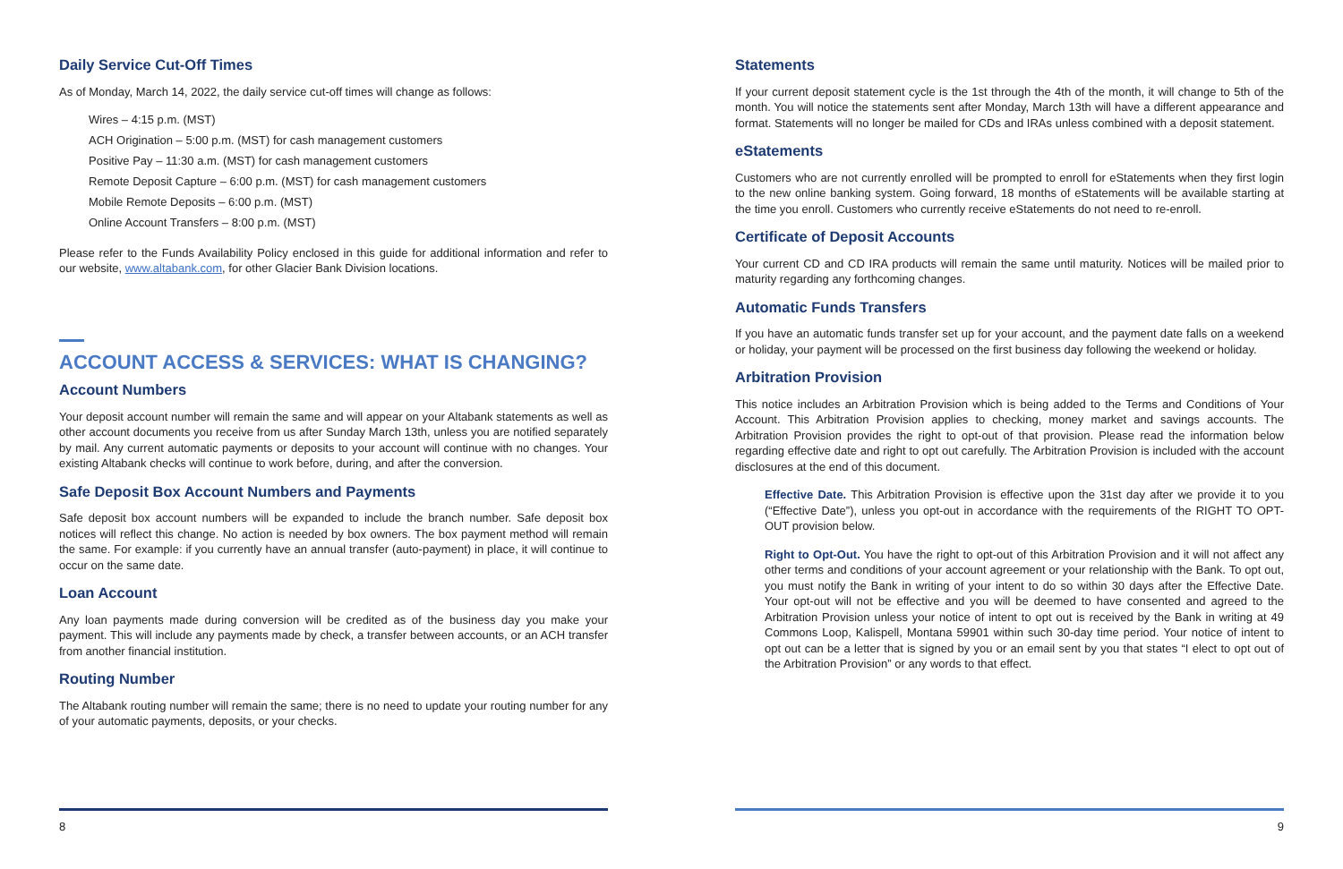Daily Service Cut-Off Times
As of Monday, March 14, 2022, the daily service cut-off times will change as follows:
Wires – 4:15 p.m. (MST)
ACH Origination – 5:00 p.m. (MST) for cash management customers
Positive Pay – 11:30 a.m. (MST) for cash management customers
Remote Deposit Capture – 6:00 p.m. (MST) for cash management customers
Mobile Remote Deposits – 6:00 p.m. (MST)
Online Account Transfers – 8:00 p.m. (MST)
Please refer to the Funds Availability Policy enclosed in this guide for additional information and refer to our website, www.altabank.com, for other Glacier Bank Division locations.
ACCOUNT ACCESS & SERVICES: WHAT IS CHANGING?
Account Numbers
Your deposit account number will remain the same and will appear on your Altabank statements as well as other account documents you receive from us after Sunday March 13th, unless you are notified separately by mail. Any current automatic payments or deposits to your account will continue with no changes. Your existing Altabank checks will continue to work before, during, and after the conversion.
Safe Deposit Box Account Numbers and Payments
Safe deposit box account numbers will be expanded to include the branch number. Safe deposit box notices will reflect this change. No action is needed by box owners. The box payment method will remain the same. For example: if you currently have an annual transfer (auto-payment) in place, it will continue to occur on the same date.
Loan Account
Any loan payments made during conversion will be credited as of the business day you make your payment. This will include any payments made by check, a transfer between accounts, or an ACH transfer from another financial institution.
Routing Number
The Altabank routing number will remain the same; there is no need to update your routing number for any of your automatic payments, deposits, or your checks.
8
Statements
If your current deposit statement cycle is the 1st through the 4th of the month, it will change to 5th of the month. You will notice the statements sent after Monday, March 13th will have a different appearance and format. Statements will no longer be mailed for CDs and IRAs unless combined with a deposit statement.
eStatements
Customers who are not currently enrolled will be prompted to enroll for eStatements when they first login to the new online banking system. Going forward, 18 months of eStatements will be available starting at the time you enroll. Customers who currently receive eStatements do not need to re-enroll.
Certificate of Deposit Accounts
Your current CD and CD IRA products will remain the same until maturity. Notices will be mailed prior to maturity regarding any forthcoming changes.
Automatic Funds Transfers
If you have an automatic funds transfer set up for your account, and the payment date falls on a weekend or holiday, your payment will be processed on the first business day following the weekend or holiday.
Arbitration Provision
This notice includes an Arbitration Provision which is being added to the Terms and Conditions of Your Account. This Arbitration Provision applies to checking, money market and savings accounts. The Arbitration Provision provides the right to opt-out of that provision. Please read the information below regarding effective date and right to opt out carefully. The Arbitration Provision is included with the account disclosures at the end of this document.
Effective Date. This Arbitration Provision is effective upon the 31st day after we provide it to you (“Effective Date”), unless you opt-out in accordance with the requirements of the RIGHT TO OPT-OUT provision below.
Right to Opt-Out. You have the right to opt-out of this Arbitration Provision and it will not affect any other terms and conditions of your account agreement or your relationship with the Bank. To opt out, you must notify the Bank in writing of your intent to do so within 30 days after the Effective Date. Your opt-out will not be effective and you will be deemed to have consented and agreed to the Arbitration Provision unless your notice of intent to opt out is received by the Bank in writing at 49 Commons Loop, Kalispell, Montana 59901 within such 30-day time period. Your notice of intent to opt out can be a letter that is signed by you or an email sent by you that states “I elect to opt out of the Arbitration Provision” or any words to that effect.
9